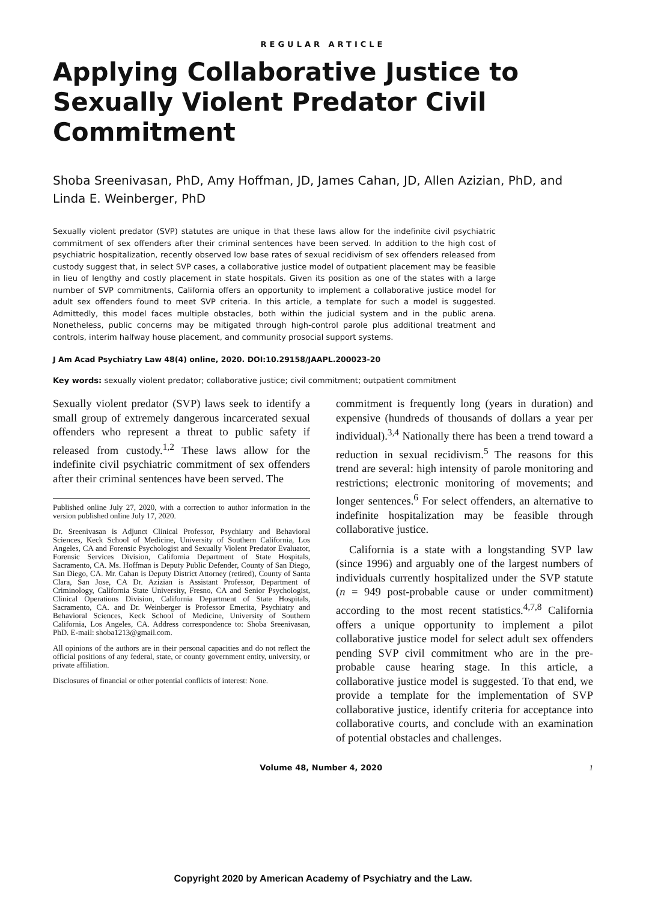REGULAR ARTICLE
Applying Collaborative Justice to Sexually Violent Predator Civil Commitment
Shoba Sreenivasan, PhD, Amy Hoffman, JD, James Cahan, JD, Allen Azizian, PhD, and Linda E. Weinberger, PhD
Sexually violent predator (SVP) statutes are unique in that these laws allow for the indefinite civil psychiatric commitment of sex offenders after their criminal sentences have been served. In addition to the high cost of psychiatric hospitalization, recently observed low base rates of sexual recidivism of sex offenders released from custody suggest that, in select SVP cases, a collaborative justice model of outpatient placement may be feasible in lieu of lengthy and costly placement in state hospitals. Given its position as one of the states with a large number of SVP commitments, California offers an opportunity to implement a collaborative justice model for adult sex offenders found to meet SVP criteria. In this article, a template for such a model is suggested. Admittedly, this model faces multiple obstacles, both within the judicial system and in the public arena. Nonetheless, public concerns may be mitigated through high-control parole plus additional treatment and controls, interim halfway house placement, and community prosocial support systems.
J Am Acad Psychiatry Law 48(4) online, 2020. DOI:10.29158/JAAPL.200023-20
Key words: sexually violent predator; collaborative justice; civil commitment; outpatient commitment
Sexually violent predator (SVP) laws seek to identify a small group of extremely dangerous incarcerated sexual offenders who represent a threat to public safety if released from custody.<sup>1,2</sup> These laws allow for the indefinite civil psychiatric commitment of sex offenders after their criminal sentences have been served. The
Published online July 27, 2020, with a correction to author information in the version published online July 17, 2020.
Dr. Sreenivasan is Adjunct Clinical Professor, Psychiatry and Behavioral Sciences, Keck School of Medicine, University of Southern California, Los Angeles, CA and Forensic Psychologist and Sexually Violent Predator Evaluator, Forensic Services Division, California Department of State Hospitals, Sacramento, CA. Ms. Hoffman is Deputy Public Defender, County of San Diego, San Diego, CA. Mr. Cahan is Deputy District Attorney (retired), County of Santa Clara, San Jose, CA Dr. Azizian is Assistant Professor, Department of Criminology, California State University, Fresno, CA and Senior Psychologist, Clinical Operations Division, California Department of State Hospitals, Sacramento, CA. and Dr. Weinberger is Professor Emerita, Psychiatry and Behavioral Sciences, Keck School of Medicine, University of Southern California, Los Angeles, CA. Address correspondence to: Shoba Sreenivasan, PhD. E-mail: shoba1213@gmail.com.
All opinions of the authors are in their personal capacities and do not reflect the official positions of any federal, state, or county government entity, university, or private affiliation.
Disclosures of financial or other potential conflicts of interest: None.
commitment is frequently long (years in duration) and expensive (hundreds of thousands of dollars a year per individual).<sup>3,4</sup> Nationally there has been a trend toward a reduction in sexual recidivism.<sup>5</sup> The reasons for this trend are several: high intensity of parole monitoring and restrictions; electronic monitoring of movements; and longer sentences.<sup>6</sup> For select offenders, an alternative to indefinite hospitalization may be feasible through collaborative justice.
California is a state with a longstanding SVP law (since 1996) and arguably one of the largest numbers of individuals currently hospitalized under the SVP statute (n = 949 post-probable cause or under commitment) according to the most recent statistics.<sup>4,7,8</sup> California offers a unique opportunity to implement a pilot collaborative justice model for select adult sex offenders pending SVP civil commitment who are in the pre-probable cause hearing stage. In this article, a collaborative justice model is suggested. To that end, we provide a template for the implementation of SVP collaborative justice, identify criteria for acceptance into collaborative courts, and conclude with an examination of potential obstacles and challenges.
Volume 48, Number 4, 2020 1
Copyright 2020 by American Academy of Psychiatry and the Law.